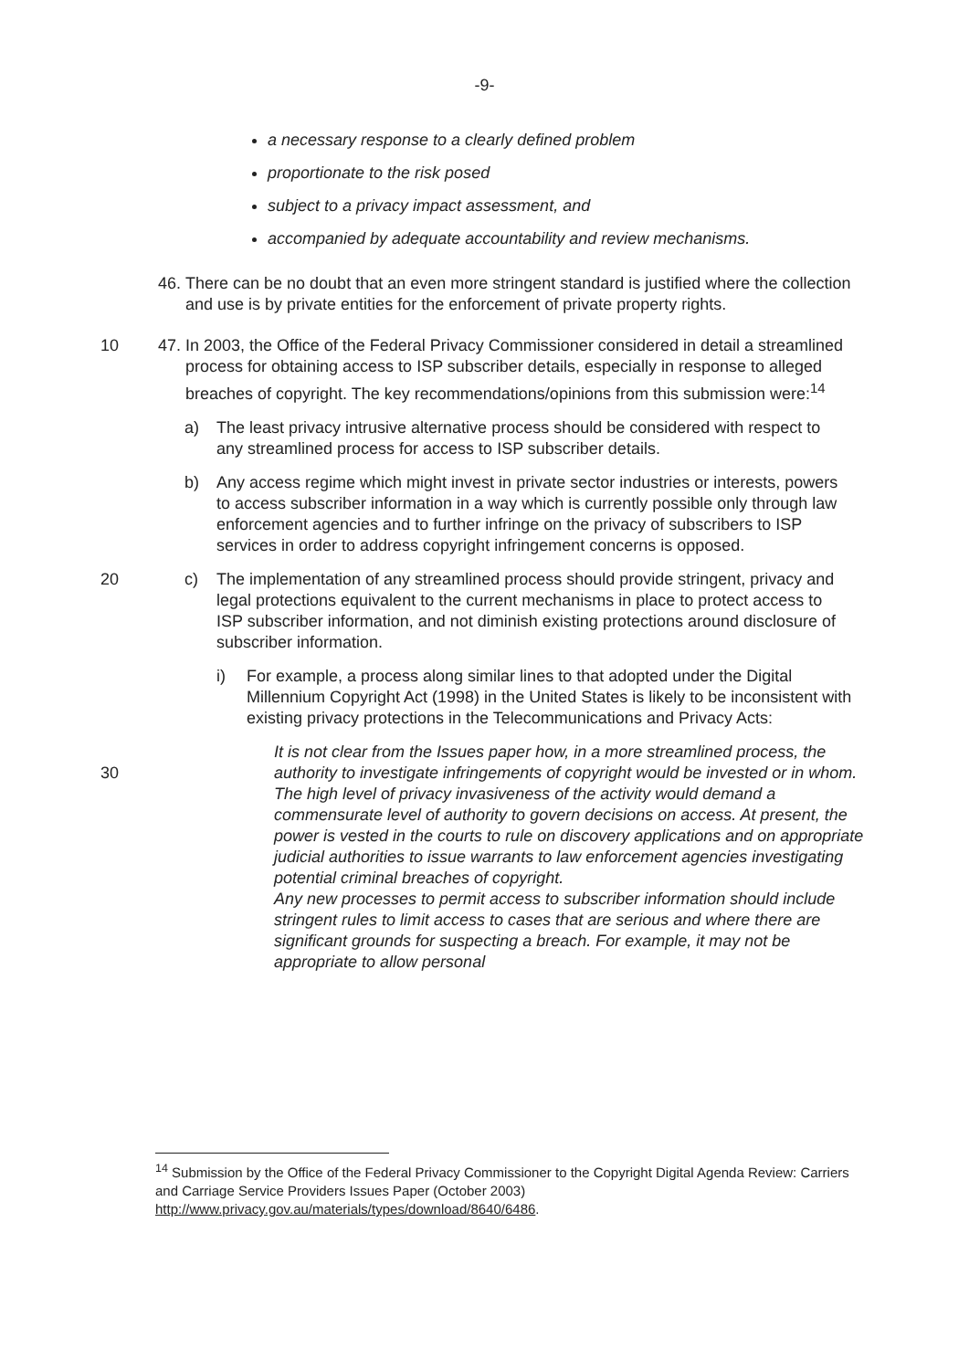-9-
a necessary response to a clearly defined problem
proportionate to the risk posed
subject to a privacy impact assessment, and
accompanied by adequate accountability and review mechanisms.
46.
There can be no doubt that an even more stringent standard is justified where the collection and use is by private entities for the enforcement of private property rights.
47.
In 2003, the Office of the Federal Privacy Commissioner considered in detail a 10 streamlined process for obtaining access to ISP subscriber details, especially in response to alleged breaches of copyright. The key recommendations/opinions from this submission were:<sup>14</sup>
a) The least privacy intrusive alternative process should be considered with respect to any streamlined process for access to ISP subscriber details.
b) Any access regime which might invest in private sector industries or interests, powers to access subscriber information in a way which is currently possible only through law enforcement agencies and to further infringe on the privacy of subscribers to ISP services in order to address copyright infringement concerns is opposed.
c)
20 The implementation of any streamlined process should provide stringent, privacy and legal protections equivalent to the current mechanisms in place to protect access to ISP subscriber information, and not diminish existing protections around disclosure of subscriber information.
i) For example, a process along similar lines to that adopted under the Digital Millennium Copyright Act (1998) in the United States is likely to be inconsistent with existing privacy protections in the Telecommunications and Privacy Acts:
It is not clear from the Issues paper how, in a more streamlined process, the authority to investigate infringements of copyright would 30 be invested or in whom. The high level of privacy invasiveness of the activity would demand a commensurate level of authority to govern decisions on access. At present, the power is vested in the courts to rule on discovery applications and on appropriate judicial authorities to issue warrants to law enforcement agencies investigating potential criminal breaches of copyright.
Any new processes to permit access to subscriber information should include stringent rules to limit access to cases that are serious and where there are significant grounds for suspecting a breach. For example, it may not be appropriate to allow personal
<sup>14</sup> Submission by the Office of the Federal Privacy Commissioner to the Copyright Digital Agenda Review: Carriers and Carriage Service Providers Issues Paper (October 2003) http://www.privacy.gov.au/materials/types/download/8640/6486.